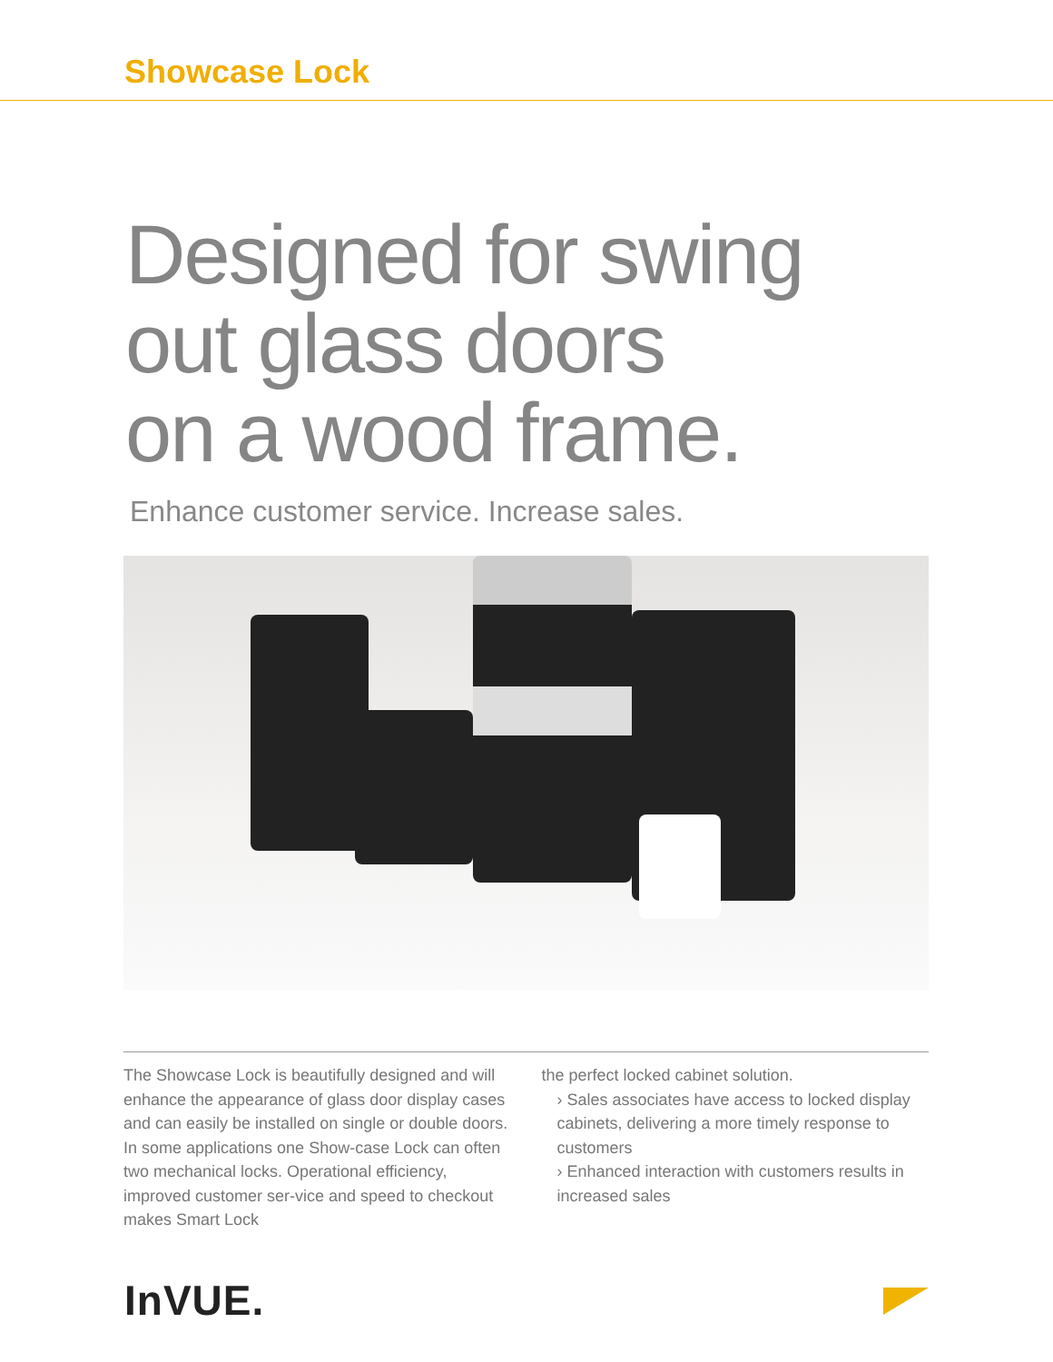Showcase Lock
Designed for swing
out glass doors
on a wood frame.
Enhance customer service. Increase sales.
The Showcase Lock is beautifully designed and will enhance the appearance of glass door display cases and can easily be installed on single or double doors. In some applications one Show-case Lock can often two mechanical locks. Operational efficiency, improved customer ser-vice and speed to checkout makes Smart Lock
the perfect locked cabinet solution.
› Sales associates have access to locked display cabinets, delivering a more timely response to customers
› Enhanced interaction with customers results in increased sales
InVUE.